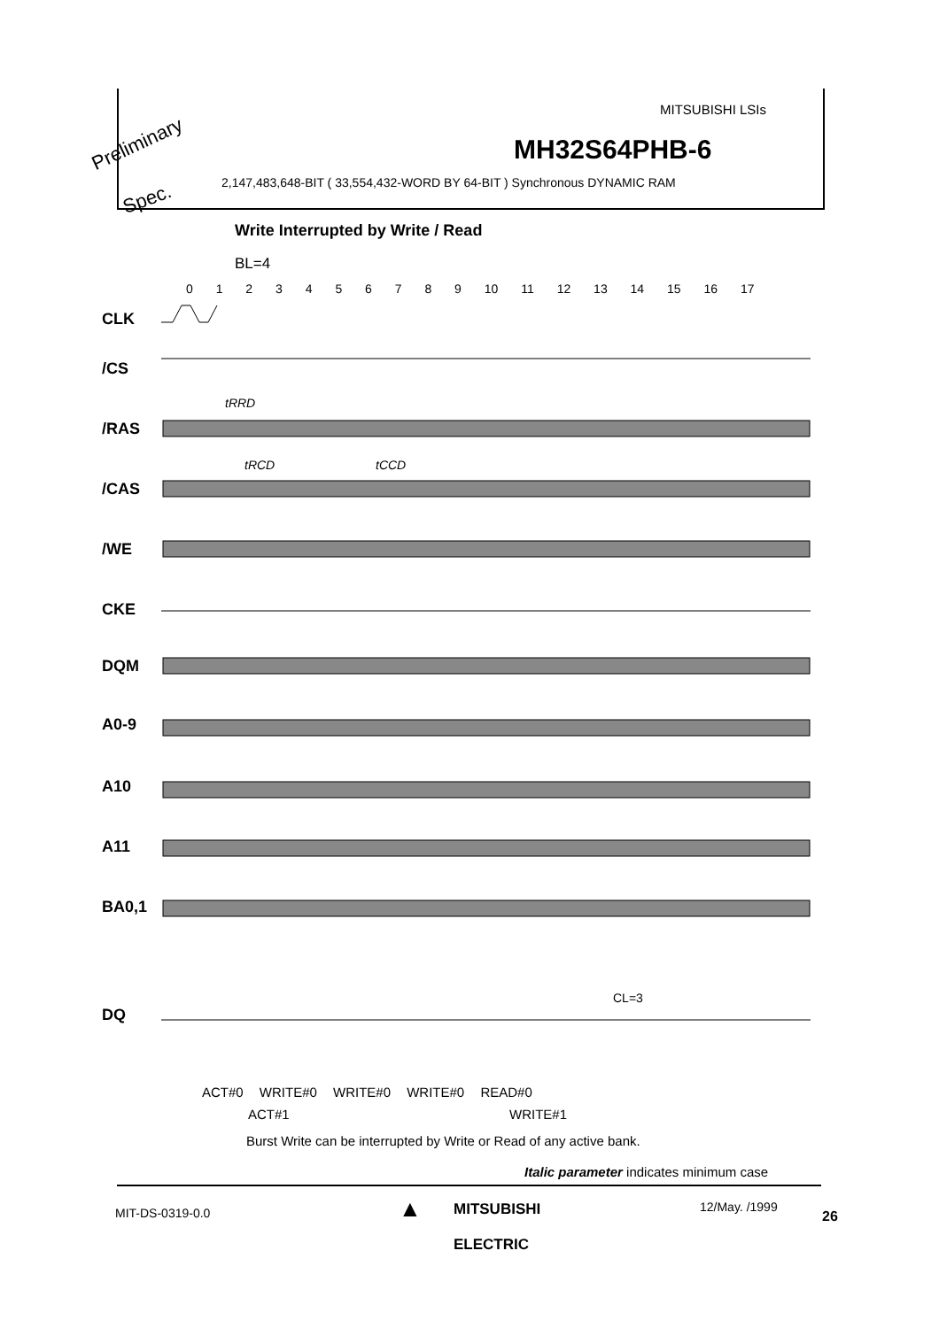Preliminary
Spec.
MITSUBISHI LSIs
MH32S64PHB-6
2,147,483,648-BIT ( 33,554,432-WORD BY 64-BIT ) Synchronous DYNAMIC RAM
Write Interrupted by Write / Read
BL=4
0 1 2 3 4 5 6 7 8 9 10 11 12 13 14 15 16 17
CLK
/CS
/RAS
/CAS
/WE
CKE
DQM
A0-9
A10
A11
BA0,1
DQ
tRRD
tRCD
tCCD
CL=3
ACT#0 WRITE#0 WRITE#0 WRITE#0 READ#0
ACT#1 WRITE#1
Burst Write can be interrupted by Write or Read of any active bank.
Italic parameter indicates minimum case
MIT-DS-0319-0.0 ▲
MITSUBISHI
ELECTRIC
12/May. /1999
26